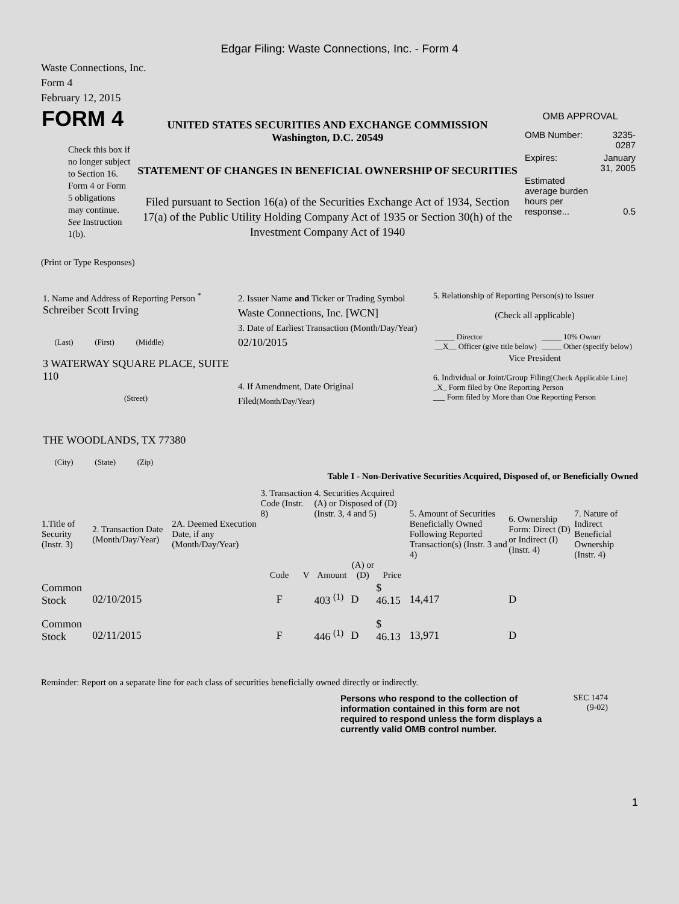Edgar Filing: Waste Connections, Inc. - Form 4
Waste Connections, Inc.
Form 4
February 12, 2015
| FORM 4 Check this box if no longer subject to Section 16. Form 4 or Form 5 obligations may continue. See Instruction 1(b). | UNITED STATES SECURITIES AND EXCHANGE COMMISSION Washington, D.C. 20549 STATEMENT OF CHANGES IN BENEFICIAL OWNERSHIP OF SECURITIES Filed pursuant to Section 16(a) of the Securities Exchange Act of 1934, Section 17(a) of the Public Utility Holding Company Act of 1935 or Section 30(h) of the Investment Company Act of 1940 | OMB APPROVAL / OMB Number: / 3235-0287 / / Expires: / January 31, 2005 / / Estimated average burden hours per response... / 0.5 / |
(Print or Type Responses)
| 1. Name and Address of Reporting Person <sup>*</sup> Schreiber Scott Irving (Last) (First) (Middle) 3 WATERWAY SQUARE PLACE, SUITE 110 (Street) THE WOODLANDS, TX 77380 (City) (State) (Zip) | 2. Issuer Name and Ticker or Trading Symbol Waste Connections, Inc. [WCN] 3. Date of Earliest Transaction (Month/Day/Year) 02/10/2015 4. If Amendment, Date Original Filed (Month/Day/Year) | 5. Relationship of Reporting Person(s) to Issuer (Check all applicable) / _____ Director __X__ Officer (give title below) / _____ 10% Owner _____ Other (specify below) / Vice President 6. Individual or Joint/Group Filing (Check Applicable Line) _X_ Form filed by One Reporting Person ___ Form filed by More than One Reporting Person |
Table I - Non-Derivative Securities Acquired, Disposed of, or Beneficially Owned
| 1.Title of Security (Instr. 3) | 2. Transaction Date (Month/Day/Year) | 2A. Deemed Execution Date, if any (Month/Day/Year) | 3. Transaction Code (Instr. 8) | | 4. Securities Acquired (A) or Disposed of (D) (Instr. 3, 4 and 5) | | | 5. Amount of Securities Beneficially Owned Following Reported Transaction(s) (Instr. 3 and 4) | 6. Ownership Form: Direct (D) or Indirect (I) (Instr. 4) | 7. Nature of Indirect Beneficial Ownership (Instr. 4) |
| --- | --- | --- | --- | --- | --- | --- | --- | --- | --- | --- |
| | | | Code | V | Amount | (A) or (D) | Price | | | |
| Common Stock | 02/10/2015 | | F | | 403 <sup>(1)</sup> | D | $ 46.15 | 14,417 | D | |
| Common Stock | 02/11/2015 | | F | | 446 <sup>(1)</sup> | D | $ 46.13 | 13,971 | D | |
Reminder: Report on a separate line for each class of securities beneficially owned directly or indirectly.
| Persons who respond to the collection of information contained in this form are not required to respond unless the form displays a currently valid OMB control number. | SEC 1474 (9-02) |
1